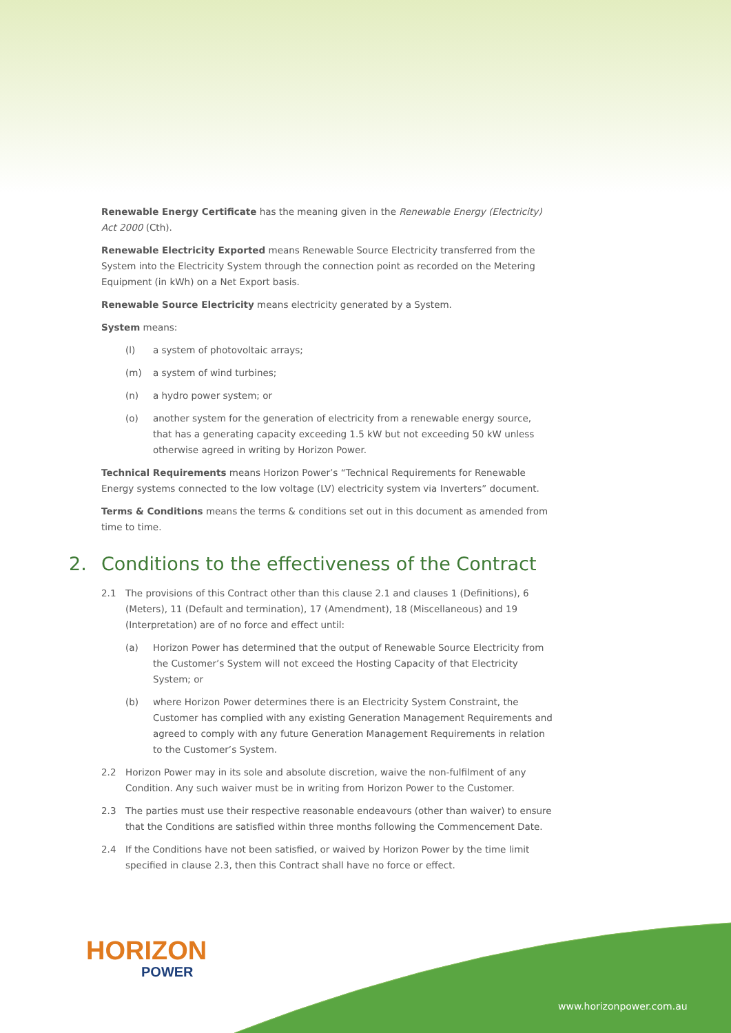Renewable Energy Certificate has the meaning given in the Renewable Energy (Electricity) Act 2000 (Cth).
Renewable Electricity Exported means Renewable Source Electricity transferred from the System into the Electricity System through the connection point as recorded on the Metering Equipment (in kWh) on a Net Export basis.
Renewable Source Electricity means electricity generated by a System.
System means:
(l) a system of photovoltaic arrays;
(m) a system of wind turbines;
(n) a hydro power system; or
(o) another system for the generation of electricity from a renewable energy source, that has a generating capacity exceeding 1.5 kW but not exceeding 50 kW unless otherwise agreed in writing by Horizon Power.
Technical Requirements means Horizon Power’s “Technical Requirements for Renewable Energy systems connected to the low voltage (LV) electricity system via Inverters” document.
Terms & Conditions means the terms & conditions set out in this document as amended from time to time.
2. Conditions to the effectiveness of the Contract
2.1 The provisions of this Contract other than this clause 2.1 and clauses 1 (Definitions), 6 (Meters), 11 (Default and termination), 17 (Amendment), 18 (Miscellaneous) and 19 (Interpretation) are of no force and effect until:
(a) Horizon Power has determined that the output of Renewable Source Electricity from the Customer’s System will not exceed the Hosting Capacity of that Electricity System; or
(b) where Horizon Power determines there is an Electricity System Constraint, the Customer has complied with any existing Generation Management Requirements and agreed to comply with any future Generation Management Requirements in relation to the Customer’s System.
2.2 Horizon Power may in its sole and absolute discretion, waive the non-fulfilment of any Condition. Any such waiver must be in writing from Horizon Power to the Customer.
2.3 The parties must use their respective reasonable endeavours (other than waiver) to ensure that the Conditions are satisfied within three months following the Commencement Date.
2.4 If the Conditions have not been satisfied, or waived by Horizon Power by the time limit specified in clause 2.3, then this Contract shall have no force or effect.
HORIZON
POWER
www.horizonpower.com.au